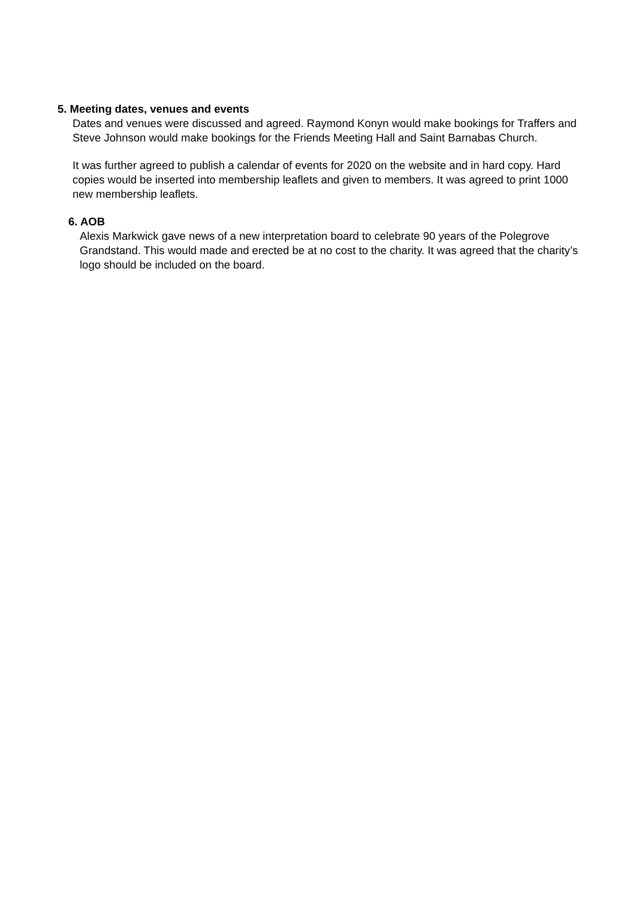5. Meeting dates, venues and events
Dates and venues were discussed and agreed. Raymond Konyn would make bookings for Traffers and Steve Johnson would make bookings for the Friends Meeting Hall and Saint Barnabas Church.
It was further agreed to publish a calendar of events for 2020 on the website and in hard copy. Hard copies would be inserted into membership leaflets and given to members. It was agreed to print 1000 new membership leaflets.
6. AOB
Alexis Markwick gave news of a new interpretation board to celebrate 90 years of the Polegrove Grandstand. This would made and erected be at no cost to the charity. It was agreed that the charity’s logo should be included on the board.